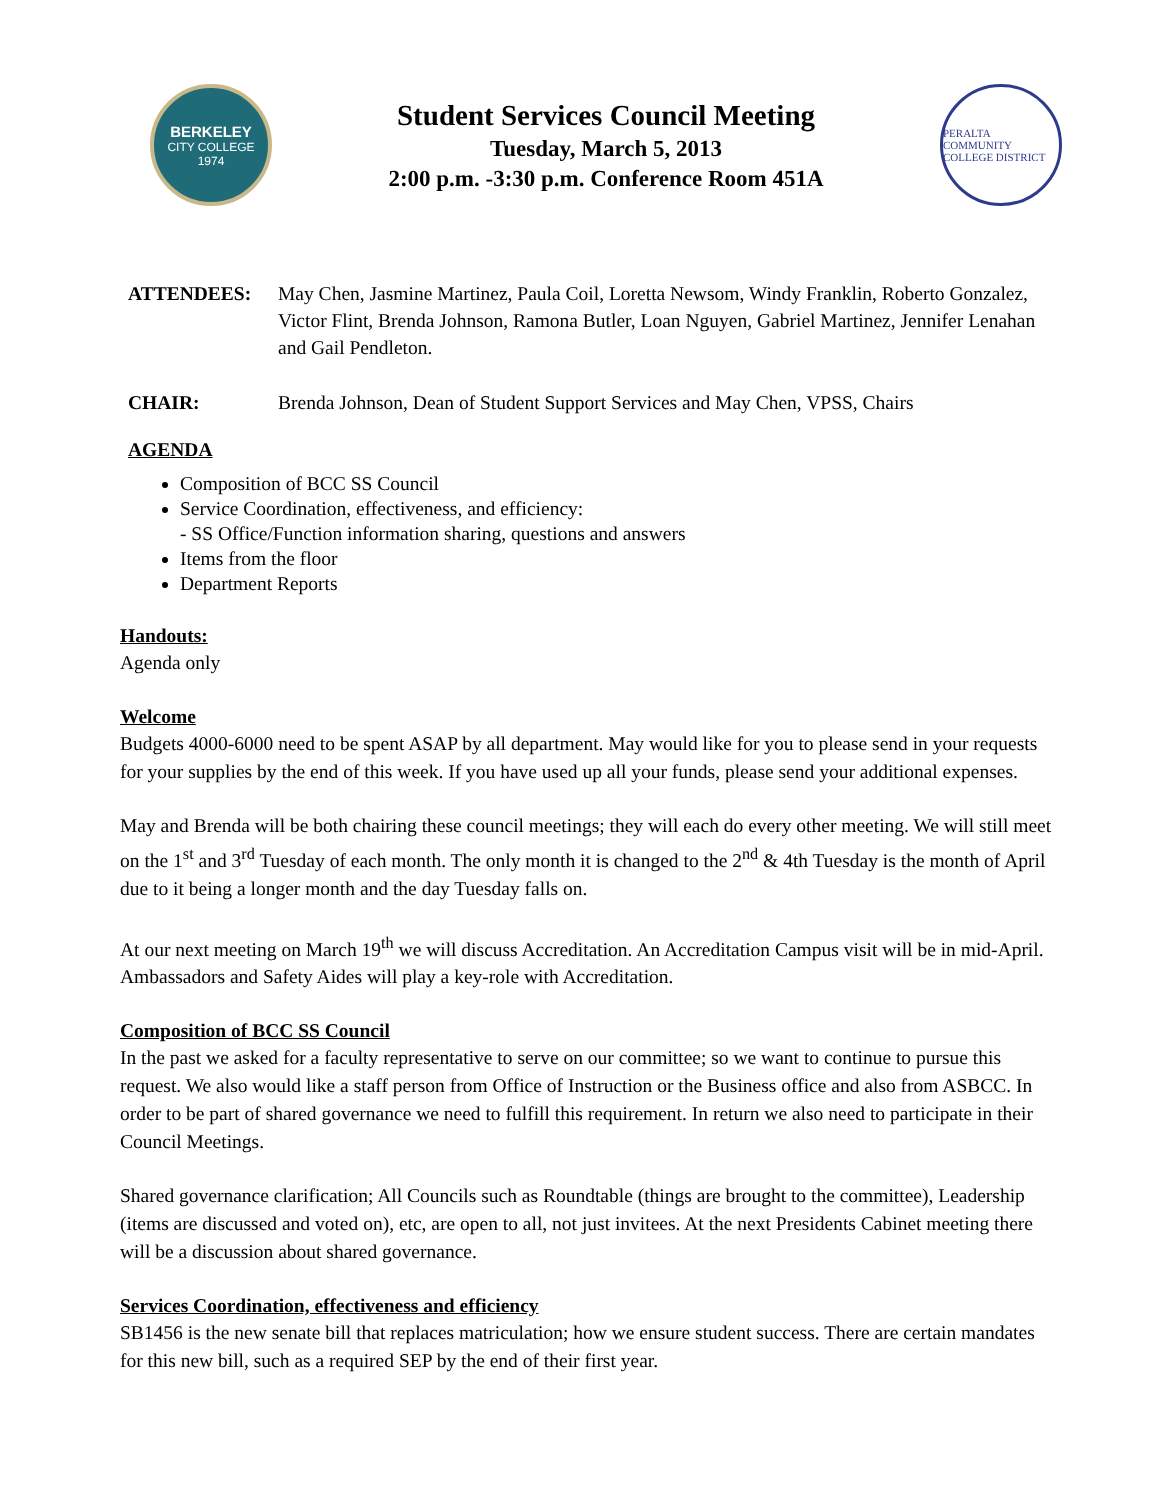BERKELEY
CITY COLLEGE
1974
Student Services Council Meeting
Tuesday, March 5, 2013
2:00 p.m. -3:30 p.m. Conference Room 451A
PERALTA COMMUNITY COLLEGE DISTRICT
ATTENDEES: May Chen, Jasmine Martinez, Paula Coil, Loretta Newsom, Windy Franklin, Roberto Gonzalez, Victor Flint, Brenda Johnson, Ramona Butler, Loan Nguyen, Gabriel Martinez, Jennifer Lenahan and Gail Pendleton.
CHAIR: Brenda Johnson, Dean of Student Support Services and May Chen, VPSS, Chairs
AGENDA
Composition of BCC SS Council
Service Coordination, effectiveness, and efficiency:
- SS Office/Function information sharing, questions and answers
Items from the floor
Department Reports
Handouts:
Agenda only
Welcome
Budgets 4000-6000 need to be spent ASAP by all department. May would like for you to please send in your requests for your supplies by the end of this week. If you have used up all your funds, please send your additional expenses.
May and Brenda will be both chairing these council meetings; they will each do every other meeting. We will still meet on the 1<sup>st</sup> and 3<sup>rd</sup> Tuesday of each month. The only month it is changed to the 2<sup>nd</sup> & 4th Tuesday is the month of April due to it being a longer month and the day Tuesday falls on.
At our next meeting on March 19<sup>th</sup> we will discuss Accreditation. An Accreditation Campus visit will be in mid-April. Ambassadors and Safety Aides will play a key-role with Accreditation.
Composition of BCC SS Council
In the past we asked for a faculty representative to serve on our committee; so we want to continue to pursue this request. We also would like a staff person from Office of Instruction or the Business office and also from ASBCC. In order to be part of shared governance we need to fulfill this requirement. In return we also need to participate in their Council Meetings.
Shared governance clarification; All Councils such as Roundtable (things are brought to the committee), Leadership (items are discussed and voted on), etc, are open to all, not just invitees. At the next Presidents Cabinet meeting there will be a discussion about shared governance.
Services Coordination, effectiveness and efficiency
SB1456 is the new senate bill that replaces matriculation; how we ensure student success. There are certain mandates for this new bill, such as a required SEP by the end of their first year.